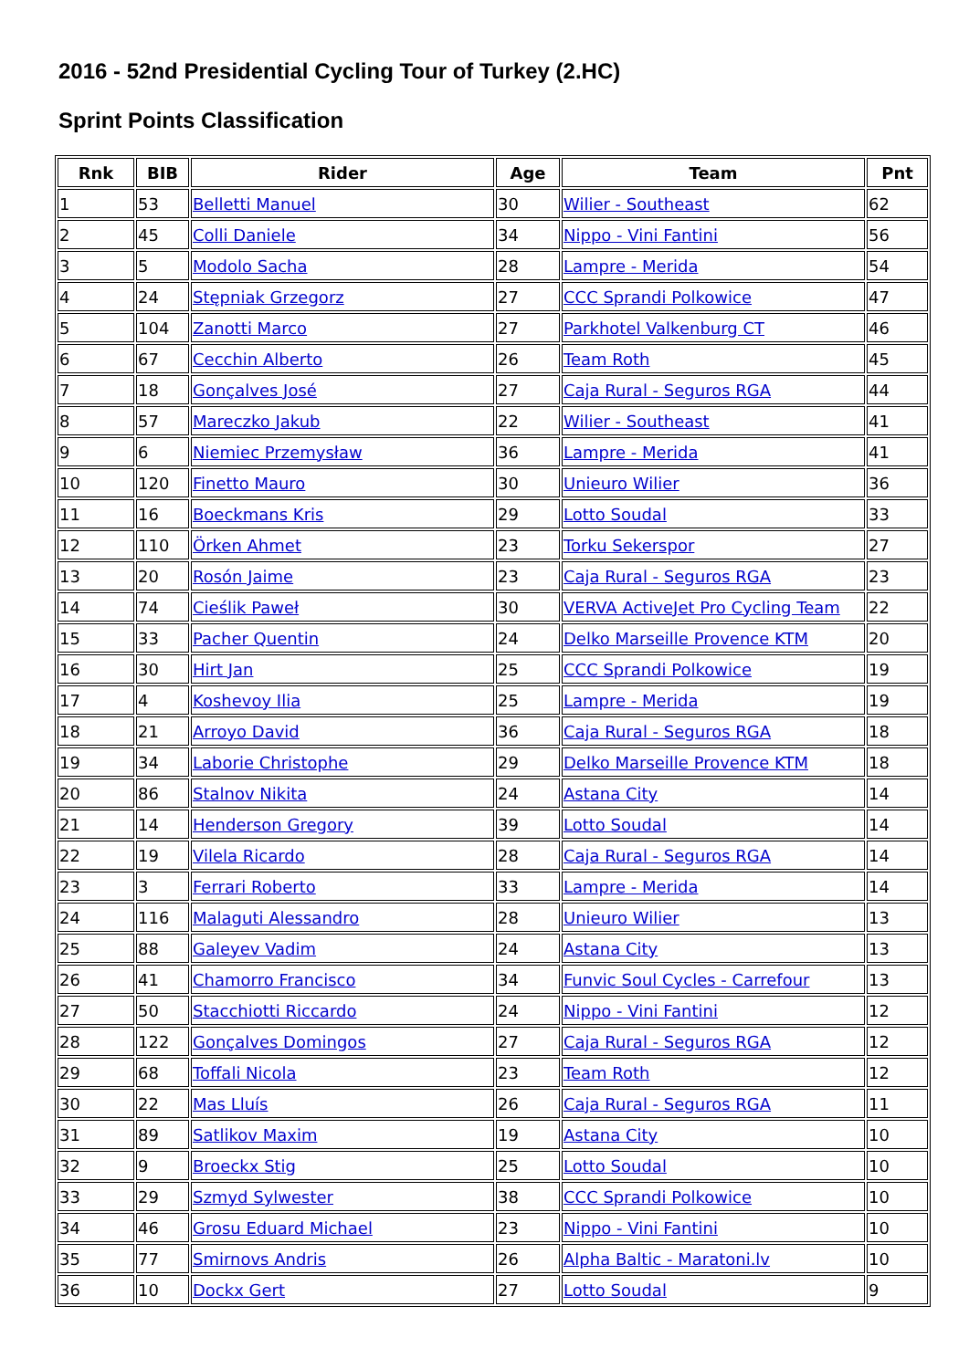2016 - 52nd Presidential Cycling Tour of Turkey (2.HC)
Sprint Points Classification
| Rnk | BIB | Rider | Age | Team | Pnt |
| --- | --- | --- | --- | --- | --- |
| 1 | 53 | Belletti Manuel | 30 | Wilier - Southeast | 62 |
| 2 | 45 | Colli Daniele | 34 | Nippo - Vini Fantini | 56 |
| 3 | 5 | Modolo Sacha | 28 | Lampre - Merida | 54 |
| 4 | 24 | Stępniak Grzegorz | 27 | CCC Sprandi Polkowice | 47 |
| 5 | 104 | Zanotti Marco | 27 | Parkhotel Valkenburg CT | 46 |
| 6 | 67 | Cecchin Alberto | 26 | Team Roth | 45 |
| 7 | 18 | Gonçalves José | 27 | Caja Rural - Seguros RGA | 44 |
| 8 | 57 | Mareczko Jakub | 22 | Wilier - Southeast | 41 |
| 9 | 6 | Niemiec Przemysław | 36 | Lampre - Merida | 41 |
| 10 | 120 | Finetto Mauro | 30 | Unieuro Wilier | 36 |
| 11 | 16 | Boeckmans Kris | 29 | Lotto Soudal | 33 |
| 12 | 110 | Örken Ahmet | 23 | Torku Sekerspor | 27 |
| 13 | 20 | Rosón Jaime | 23 | Caja Rural - Seguros RGA | 23 |
| 14 | 74 | Cieślik Paweł | 30 | VERVA ActiveJet Pro Cycling Team | 22 |
| 15 | 33 | Pacher Quentin | 24 | Delko Marseille Provence KTM | 20 |
| 16 | 30 | Hirt Jan | 25 | CCC Sprandi Polkowice | 19 |
| 17 | 4 | Koshevoy Ilia | 25 | Lampre - Merida | 19 |
| 18 | 21 | Arroyo David | 36 | Caja Rural - Seguros RGA | 18 |
| 19 | 34 | Laborie Christophe | 29 | Delko Marseille Provence KTM | 18 |
| 20 | 86 | Stalnov Nikita | 24 | Astana City | 14 |
| 21 | 14 | Henderson Gregory | 39 | Lotto Soudal | 14 |
| 22 | 19 | Vilela Ricardo | 28 | Caja Rural - Seguros RGA | 14 |
| 23 | 3 | Ferrari Roberto | 33 | Lampre - Merida | 14 |
| 24 | 116 | Malaguti Alessandro | 28 | Unieuro Wilier | 13 |
| 25 | 88 | Galeyev Vadim | 24 | Astana City | 13 |
| 26 | 41 | Chamorro Francisco | 34 | Funvic Soul Cycles - Carrefour | 13 |
| 27 | 50 | Stacchiotti Riccardo | 24 | Nippo - Vini Fantini | 12 |
| 28 | 122 | Gonçalves Domingos | 27 | Caja Rural - Seguros RGA | 12 |
| 29 | 68 | Toffali Nicola | 23 | Team Roth | 12 |
| 30 | 22 | Mas Lluís | 26 | Caja Rural - Seguros RGA | 11 |
| 31 | 89 | Satlikov Maxim | 19 | Astana City | 10 |
| 32 | 9 | Broeckx Stig | 25 | Lotto Soudal | 10 |
| 33 | 29 | Szmyd Sylwester | 38 | CCC Sprandi Polkowice | 10 |
| 34 | 46 | Grosu Eduard Michael | 23 | Nippo - Vini Fantini | 10 |
| 35 | 77 | Smirnovs Andris | 26 | Alpha Baltic - Maratoni.lv | 10 |
| 36 | 10 | Dockx Gert | 27 | Lotto Soudal | 9 |